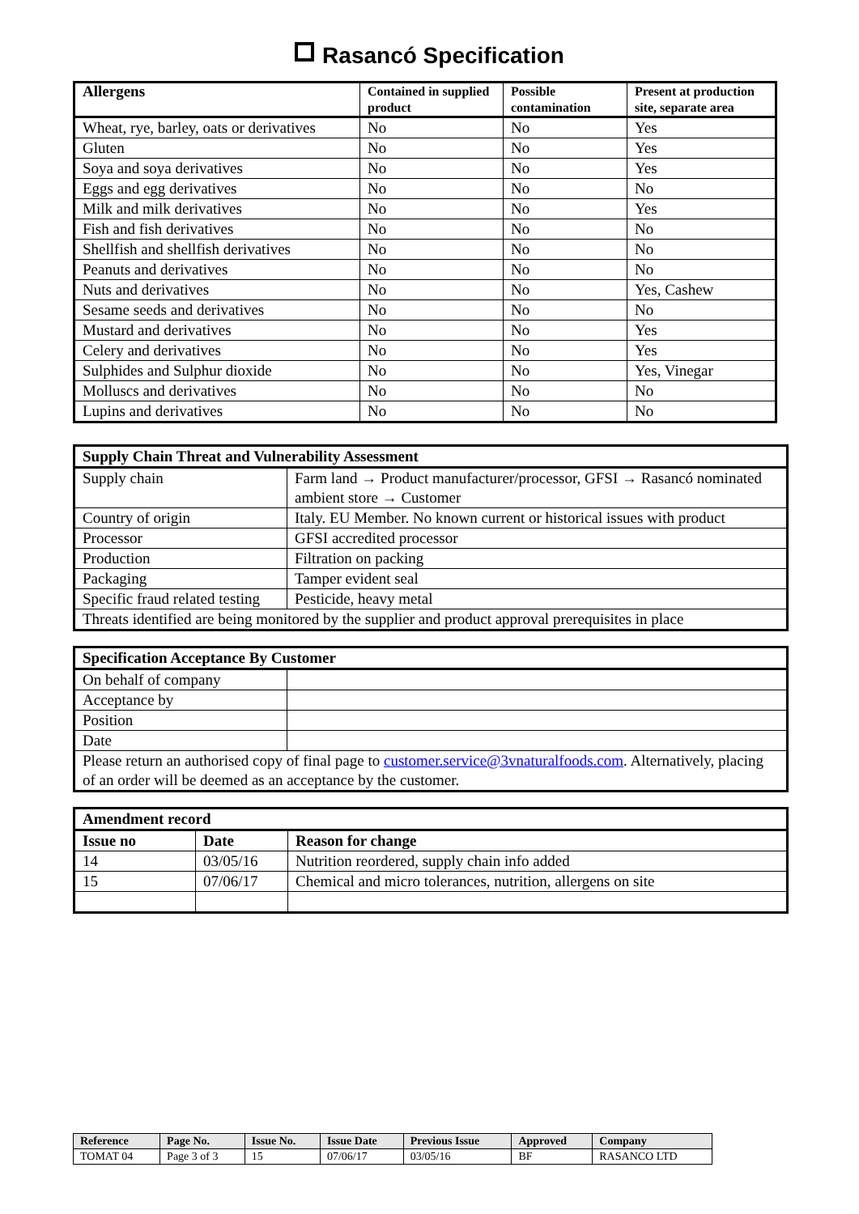Rasancó Specification
| Allergens | Contained in supplied product | Possible contamination | Present at production site, separate area |
| --- | --- | --- | --- |
| Wheat, rye, barley, oats or derivatives | No | No | Yes |
| Gluten | No | No | Yes |
| Soya and soya derivatives | No | No | Yes |
| Eggs and egg derivatives | No | No | No |
| Milk and milk derivatives | No | No | Yes |
| Fish and fish derivatives | No | No | No |
| Shellfish and shellfish derivatives | No | No | No |
| Peanuts and derivatives | No | No | No |
| Nuts and derivatives | No | No | Yes, Cashew |
| Sesame seeds and derivatives | No | No | No |
| Mustard and derivatives | No | No | Yes |
| Celery and derivatives | No | No | Yes |
| Sulphides and Sulphur dioxide | No | No | Yes, Vinegar |
| Molluscs and derivatives | No | No | No |
| Lupins and derivatives | No | No | No |
| Supply Chain Threat and Vulnerability Assessment | |
| Supply chain | Farm land → Product manufacturer/processor, GFSI → Rasancó nominated ambient store → Customer |
| Country of origin | Italy. EU Member. No known current or historical issues with product |
| Processor | GFSI accredited processor |
| Production | Filtration on packing |
| Packaging | Tamper evident seal |
| Specific fraud related testing | Pesticide, heavy metal |
| Threats identified are being monitored by the supplier and product approval prerequisites in place | |
| Specification Acceptance By Customer | |
| On behalf of company | |
| Acceptance by | |
| Position | |
| Date | |
| Please return an authorised copy of final page to customer.service@3vnaturalfoods.com . Alternatively, placing of an order will be deemed as an acceptance by the customer. | |
| Amendment record | | |
| Issue no | Date | Reason for change |
| 14 | 03/05/16 | Nutrition reordered, supply chain info added |
| 15 | 07/06/17 | Chemical and micro tolerances, nutrition, allergens on site |
| Reference | Page No. | Issue No. | Issue Date | Previous Issue | Approved | Company |
| TOMAT 04 | Page 3 of 3 | 15 | 07/06/17 | 03/05/16 | BF | RASANCO LTD |